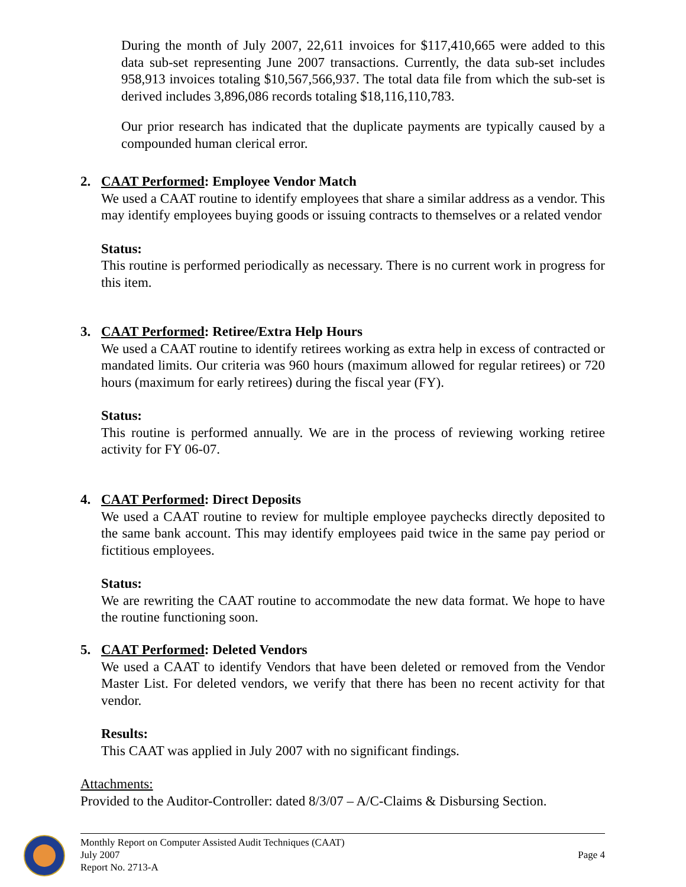During the month of July 2007, 22,611 invoices for $117,410,665 were added to this data sub-set representing June 2007 transactions. Currently, the data sub-set includes 958,913 invoices totaling $10,567,566,937. The total data file from which the sub-set is derived includes 3,896,086 records totaling $18,116,110,783.
Our prior research has indicated that the duplicate payments are typically caused by a compounded human clerical error.
2. CAAT Performed: Employee Vendor Match
We used a CAAT routine to identify employees that share a similar address as a vendor. This may identify employees buying goods or issuing contracts to themselves or a related vendor
Status:
This routine is performed periodically as necessary. There is no current work in progress for this item.
3. CAAT Performed: Retiree/Extra Help Hours
We used a CAAT routine to identify retirees working as extra help in excess of contracted or mandated limits. Our criteria was 960 hours (maximum allowed for regular retirees) or 720 hours (maximum for early retirees) during the fiscal year (FY).
Status:
This routine is performed annually. We are in the process of reviewing working retiree activity for FY 06-07.
4. CAAT Performed: Direct Deposits
We used a CAAT routine to review for multiple employee paychecks directly deposited to the same bank account. This may identify employees paid twice in the same pay period or fictitious employees.
Status:
We are rewriting the CAAT routine to accommodate the new data format. We hope to have the routine functioning soon.
5. CAAT Performed: Deleted Vendors
We used a CAAT to identify Vendors that have been deleted or removed from the Vendor Master List. For deleted vendors, we verify that there has been no recent activity for that vendor.
Results:
This CAAT was applied in July 2007 with no significant findings.
Attachments:
Provided to the Auditor-Controller: dated 8/3/07 – A/C-Claims & Disbursing Section.
Monthly Report on Computer Assisted Audit Techniques (CAAT)
July 2007 Page 4
Report No. 2713-A